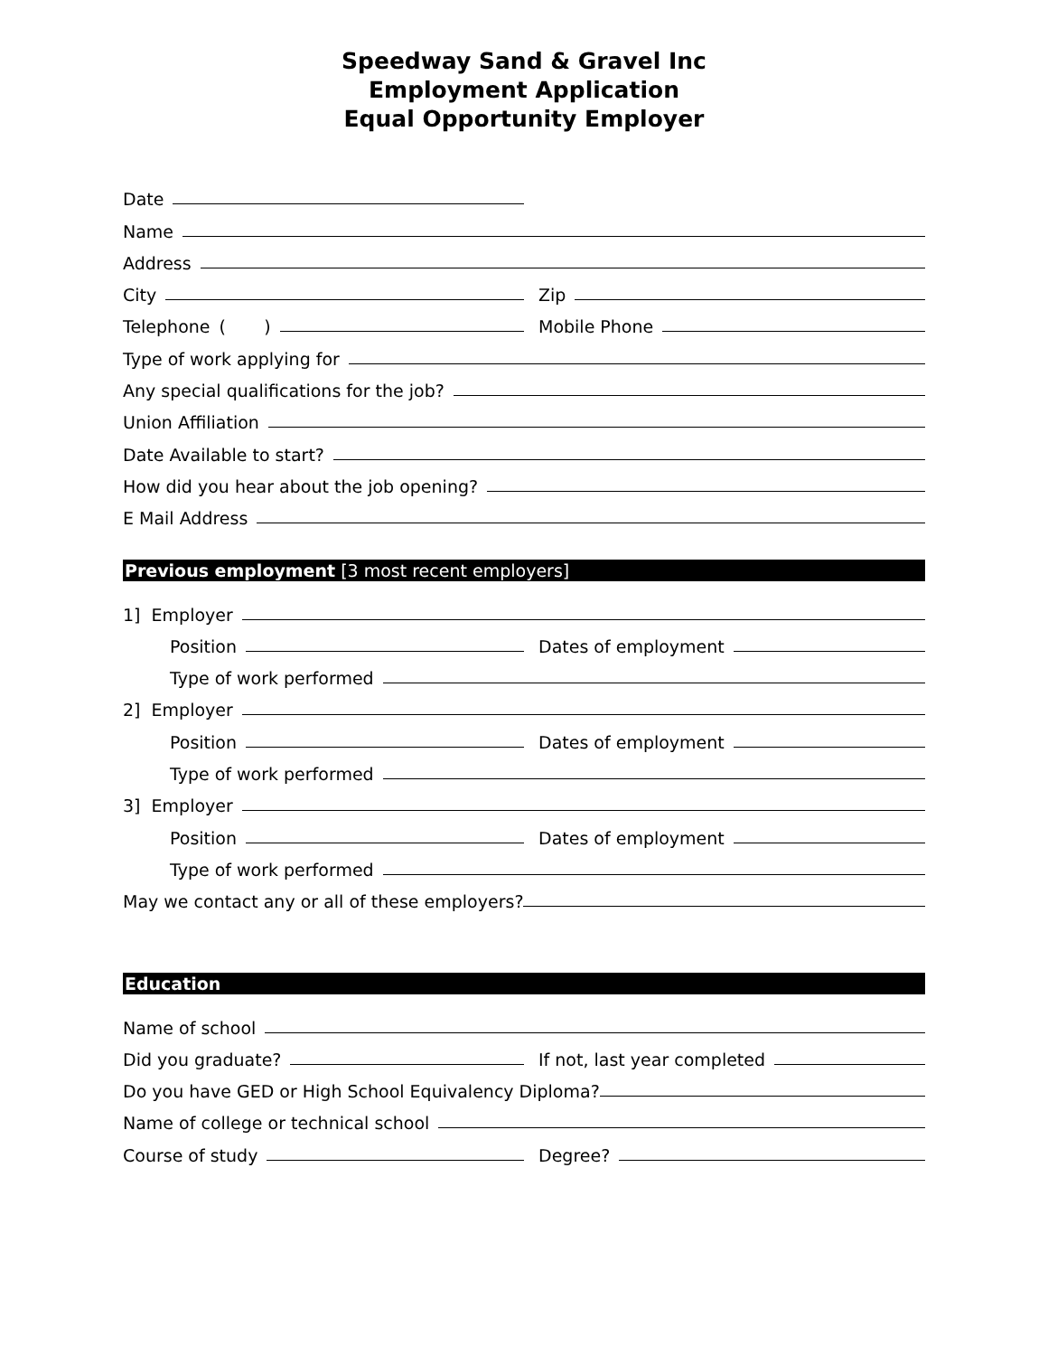Speedway Sand & Gravel Inc
Employment Application
Equal Opportunity Employer
Date
Name
Address
City
Zip
Telephone ( )
Mobile Phone
Type of work applying for
Any special qualifications for the job?
Union Affiliation
Date Available to start?
How did you hear about the job opening?
E Mail Address
Previous employment [3 most recent employers]
1] Employer
Position
Dates of employment
Type of work performed
2] Employer
Position
Dates of employment
Type of work performed
3] Employer
Position
Dates of employment
Type of work performed
May we contact any or all of these employers?
Education
Name of school
Did you graduate?
If not, last year completed
Do you have GED or High School Equivalency Diploma?
Name of college or technical school
Course of study
Degree?